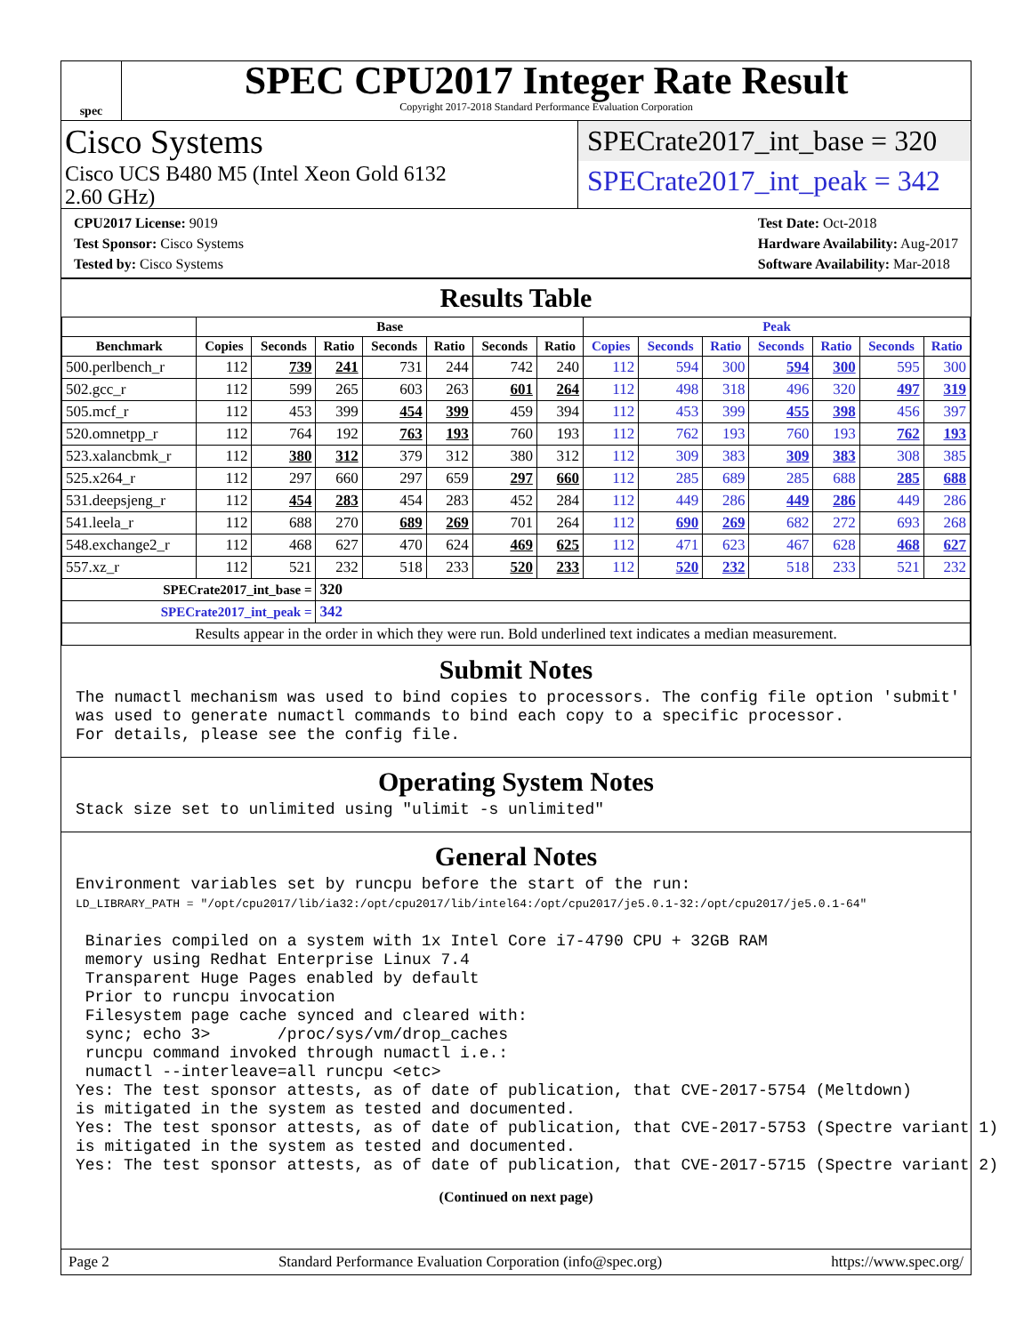spec
SPEC CPU2017 Integer Rate Result
Copyright 2017-2018 Standard Performance Evaluation Corporation
Cisco Systems
Cisco UCS B480 M5 (Intel Xeon Gold 6132
2.60 GHz)
SPECrate2017_int_base = 320
SPECrate2017_int_peak = 342
CPU2017 License: 9019
Test Sponsor: Cisco Systems
Tested by: Cisco Systems
Test Date: Oct-2018
Hardware Availability: Aug-2017
Software Availability: Mar-2018
Results Table
| | Base | | | | | | | Peak | | | | | | |
| --- | --- | --- | --- | --- | --- | --- | --- | --- | --- | --- | --- | --- | --- | --- |
| Benchmark | Copies | Seconds | Ratio | Seconds | Ratio | Seconds | Ratio | Copies | Seconds | Ratio | Seconds | Ratio | Seconds | Ratio |
| 500.perlbench_r | 112 | 739 | 241 | 731 | 244 | 742 | 240 | 112 | 594 | 300 | 594 | 300 | 595 | 300 |
| 502.gcc_r | 112 | 599 | 265 | 603 | 263 | 601 | 264 | 112 | 498 | 318 | 496 | 320 | 497 | 319 |
| 505.mcf_r | 112 | 453 | 399 | 454 | 399 | 459 | 394 | 112 | 453 | 399 | 455 | 398 | 456 | 397 |
| 520.omnetpp_r | 112 | 764 | 192 | 763 | 193 | 760 | 193 | 112 | 762 | 193 | 760 | 193 | 762 | 193 |
| 523.xalancbmk_r | 112 | 380 | 312 | 379 | 312 | 380 | 312 | 112 | 309 | 383 | 309 | 383 | 308 | 385 |
| 525.x264_r | 112 | 297 | 660 | 297 | 659 | 297 | 660 | 112 | 285 | 689 | 285 | 688 | 285 | 688 |
| 531.deepsjeng_r | 112 | 454 | 283 | 454 | 283 | 452 | 284 | 112 | 449 | 286 | 449 | 286 | 449 | 286 |
| 541.leela_r | 112 | 688 | 270 | 689 | 269 | 701 | 264 | 112 | 690 | 269 | 682 | 272 | 693 | 268 |
| 548.exchange2_r | 112 | 468 | 627 | 470 | 624 | 469 | 625 | 112 | 471 | 623 | 467 | 628 | 468 | 627 |
| 557.xz_r | 112 | 521 | 232 | 518 | 233 | 520 | 233 | 112 | 520 | 232 | 518 | 233 | 521 | 232 |
| SPECrate2017_int_base = | | | 320 | | | | | | | | | | | |
| SPECrate2017_int_peak = | | | 342 | | | | | | | | | | | |
| Results appear in the order in which they were run. Bold underlined text indicates a median measurement. | | | | | | | | | | | | | | |
Submit Notes
The numactl mechanism was used to bind copies to processors. The config file option 'submit'
was used to generate numactl commands to bind each copy to a specific processor.
For details, please see the config file.
Operating System Notes
Stack size set to unlimited using "ulimit -s unlimited"
General Notes
Environment variables set by runcpu before the start of the run:
LD_LIBRARY_PATH = "/opt/cpu2017/lib/ia32:/opt/cpu2017/lib/intel64:/opt/cpu2017/je5.0.1-32:/opt/cpu2017/je5.0.1-64"

 Binaries compiled on a system with 1x Intel Core i7-4790 CPU + 32GB RAM
 memory using Redhat Enterprise Linux 7.4
 Transparent Huge Pages enabled by default
 Prior to runcpu invocation
 Filesystem page cache synced and cleared with:
 sync; echo 3>       /proc/sys/vm/drop_caches
 runcpu command invoked through numactl i.e.:
 numactl --interleave=all runcpu <etc>
Yes: The test sponsor attests, as of date of publication, that CVE-2017-5754 (Meltdown)
is mitigated in the system as tested and documented.
Yes: The test sponsor attests, as of date of publication, that CVE-2017-5753 (Spectre variant 1)
is mitigated in the system as tested and documented.
Yes: The test sponsor attests, as of date of publication, that CVE-2017-5715 (Spectre variant 2)
(Continued on next page)
Page 2 Standard Performance Evaluation Corporation (info@spec.org) https://www.spec.org/